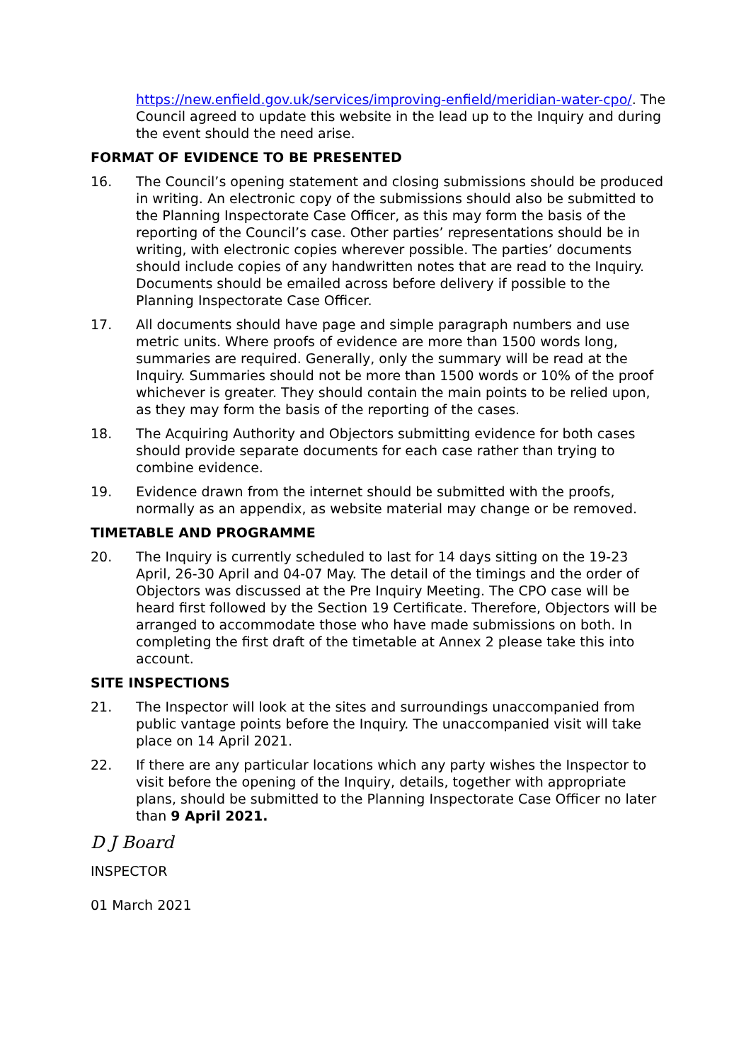https://new.enfield.gov.uk/services/improving-enfield/meridian-water-cpo/. The Council agreed to update this website in the lead up to the Inquiry and during the event should the need arise.
FORMAT OF EVIDENCE TO BE PRESENTED
16. The Council’s opening statement and closing submissions should be produced in writing. An electronic copy of the submissions should also be submitted to the Planning Inspectorate Case Officer, as this may form the basis of the reporting of the Council’s case. Other parties’ representations should be in writing, with electronic copies wherever possible. The parties’ documents should include copies of any handwritten notes that are read to the Inquiry. Documents should be emailed across before delivery if possible to the Planning Inspectorate Case Officer.
17. All documents should have page and simple paragraph numbers and use metric units. Where proofs of evidence are more than 1500 words long, summaries are required. Generally, only the summary will be read at the Inquiry. Summaries should not be more than 1500 words or 10% of the proof whichever is greater. They should contain the main points to be relied upon, as they may form the basis of the reporting of the cases.
18. The Acquiring Authority and Objectors submitting evidence for both cases should provide separate documents for each case rather than trying to combine evidence.
19. Evidence drawn from the internet should be submitted with the proofs, normally as an appendix, as website material may change or be removed.
TIMETABLE AND PROGRAMME
20. The Inquiry is currently scheduled to last for 14 days sitting on the 19-23 April, 26-30 April and 04-07 May. The detail of the timings and the order of Objectors was discussed at the Pre Inquiry Meeting. The CPO case will be heard first followed by the Section 19 Certificate. Therefore, Objectors will be arranged to accommodate those who have made submissions on both. In completing the first draft of the timetable at Annex 2 please take this into account.
SITE INSPECTIONS
21. The Inspector will look at the sites and surroundings unaccompanied from public vantage points before the Inquiry. The unaccompanied visit will take place on 14 April 2021.
22. If there are any particular locations which any party wishes the Inspector to visit before the opening of the Inquiry, details, together with appropriate plans, should be submitted to the Planning Inspectorate Case Officer no later than 9 April 2021.
D J Board
INSPECTOR
01 March 2021